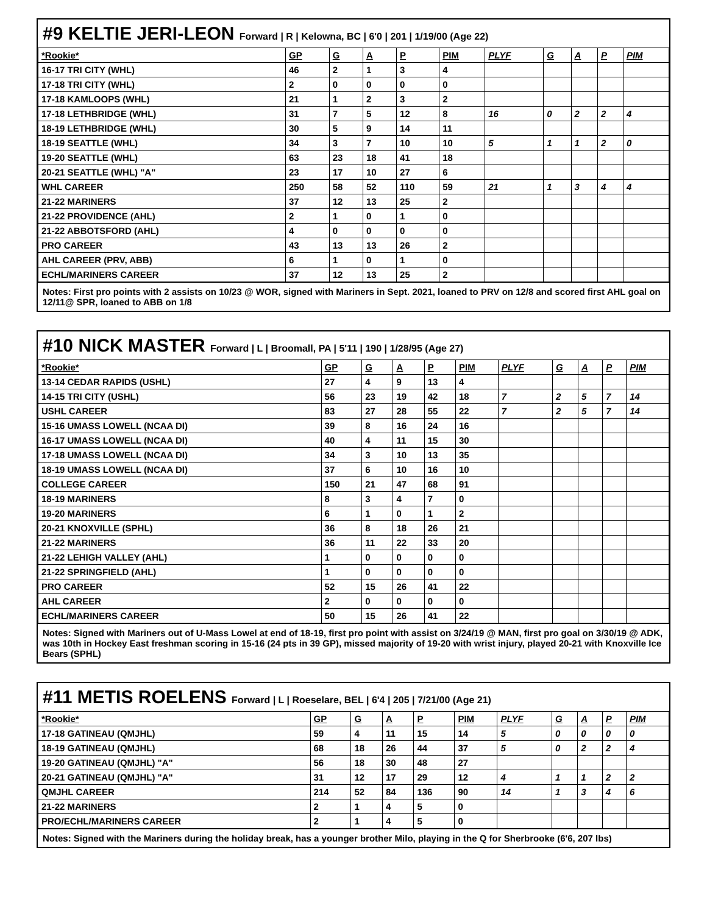#9 KELTIE JERI-LEON Forward | R | Kelowna, BC | 6'0 | 201 | 1/19/00 (Age 22)
| *Rookie* | GP | G | A | P | PIM | PLYF | G | A | P | PIM |
| --- | --- | --- | --- | --- | --- | --- | --- | --- | --- | --- |
| 16-17 TRI CITY (WHL) | 46 | 2 | 1 | 3 | 4 | | | | | |
| 17-18 TRI CITY (WHL) | 2 | 0 | 0 | 0 | 0 | | | | | |
| 17-18 KAMLOOPS (WHL) | 21 | 1 | 2 | 3 | 2 | | | | | |
| 17-18 LETHBRIDGE (WHL) | 31 | 7 | 5 | 12 | 8 | 16 | 0 | 2 | 2 | 4 |
| 18-19 LETHBRIDGE (WHL) | 30 | 5 | 9 | 14 | 11 | | | | | |
| 18-19 SEATTLE (WHL) | 34 | 3 | 7 | 10 | 10 | 5 | 1 | 1 | 2 | 0 |
| 19-20 SEATTLE (WHL) | 63 | 23 | 18 | 41 | 18 | | | | | |
| 20-21 SEATTLE (WHL) "A" | 23 | 17 | 10 | 27 | 6 | | | | | |
| WHL CAREER | 250 | 58 | 52 | 110 | 59 | 21 | 1 | 3 | 4 | 4 |
| 21-22 MARINERS | 37 | 12 | 13 | 25 | 2 | | | | | |
| 21-22 PROVIDENCE (AHL) | 2 | 1 | 0 | 1 | 0 | | | | | |
| 21-22 ABBOTSFORD (AHL) | 4 | 0 | 0 | 0 | 0 | | | | | |
| PRO CAREER | 43 | 13 | 13 | 26 | 2 | | | | | |
| AHL CAREER (PRV, ABB) | 6 | 1 | 0 | 1 | 0 | | | | | |
| ECHL/MARINERS CAREER | 37 | 12 | 13 | 25 | 2 | | | | | |
Notes: First pro points with 2 assists on 10/23 @ WOR, signed with Mariners in Sept. 2021, loaned to PRV on 12/8 and scored first AHL goal on 12/11@ SPR, loaned to ABB on 1/8
#10 NICK MASTER Forward | L | Broomall, PA | 5'11 | 190 | 1/28/95 (Age 27)
| *Rookie* | GP | G | A | P | PIM | PLYF | G | A | P | PIM |
| --- | --- | --- | --- | --- | --- | --- | --- | --- | --- | --- |
| 13-14 CEDAR RAPIDS (USHL) | 27 | 4 | 9 | 13 | 4 | | | | | |
| 14-15 TRI CITY (USHL) | 56 | 23 | 19 | 42 | 18 | 7 | 2 | 5 | 7 | 14 |
| USHL CAREER | 83 | 27 | 28 | 55 | 22 | 7 | 2 | 5 | 7 | 14 |
| 15-16 UMASS LOWELL (NCAA DI) | 39 | 8 | 16 | 24 | 16 | | | | | |
| 16-17 UMASS LOWELL (NCAA DI) | 40 | 4 | 11 | 15 | 30 | | | | | |
| 17-18 UMASS LOWELL (NCAA DI) | 34 | 3 | 10 | 13 | 35 | | | | | |
| 18-19 UMASS LOWELL (NCAA DI) | 37 | 6 | 10 | 16 | 10 | | | | | |
| COLLEGE CAREER | 150 | 21 | 47 | 68 | 91 | | | | | |
| 18-19 MARINERS | 8 | 3 | 4 | 7 | 0 | | | | | |
| 19-20 MARINERS | 6 | 1 | 0 | 1 | 2 | | | | | |
| 20-21 KNOXVILLE (SPHL) | 36 | 8 | 18 | 26 | 21 | | | | | |
| 21-22 MARINERS | 36 | 11 | 22 | 33 | 20 | | | | | |
| 21-22 LEHIGH VALLEY (AHL) | 1 | 0 | 0 | 0 | 0 | | | | | |
| 21-22 SPRINGFIELD (AHL) | 1 | 0 | 0 | 0 | 0 | | | | | |
| PRO CAREER | 52 | 15 | 26 | 41 | 22 | | | | | |
| AHL CAREER | 2 | 0 | 0 | 0 | 0 | | | | | |
| ECHL/MARINERS CAREER | 50 | 15 | 26 | 41 | 22 | | | | | |
Notes: Signed with Mariners out of U-Mass Lowel at end of 18-19, first pro point with assist on 3/24/19 @ MAN, first pro goal on 3/30/19 @ ADK, was 10th in Hockey East freshman scoring in 15-16 (24 pts in 39 GP), missed majority of 19-20 with wrist injury, played 20-21 with Knoxville Ice Bears (SPHL)
#11 METIS ROELENS Forward | L | Roeselare, BEL | 6'4 | 205 | 7/21/00 (Age 21)
| *Rookie* | GP | G | A | P | PIM | PLYF | G | A | P | PIM |
| --- | --- | --- | --- | --- | --- | --- | --- | --- | --- | --- |
| 17-18 GATINEAU (QMJHL) | 59 | 4 | 11 | 15 | 14 | 5 | 0 | 0 | 0 | 0 |
| 18-19 GATINEAU (QMJHL) | 68 | 18 | 26 | 44 | 37 | 5 | 0 | 2 | 2 | 4 |
| 19-20 GATINEAU (QMJHL) "A" | 56 | 18 | 30 | 48 | 27 | | | | | |
| 20-21 GATINEAU (QMJHL) "A" | 31 | 12 | 17 | 29 | 12 | 4 | 1 | 1 | 2 | 2 |
| QMJHL CAREER | 214 | 52 | 84 | 136 | 90 | 14 | 1 | 3 | 4 | 6 |
| 21-22 MARINERS | 2 | 1 | 4 | 5 | 0 | | | | | |
| PRO/ECHL/MARINERS CAREER | 2 | 1 | 4 | 5 | 0 | | | | | |
Notes: Signed with the Mariners during the holiday break, has a younger brother Milo, playing in the Q for Sherbrooke (6'6, 207 lbs)